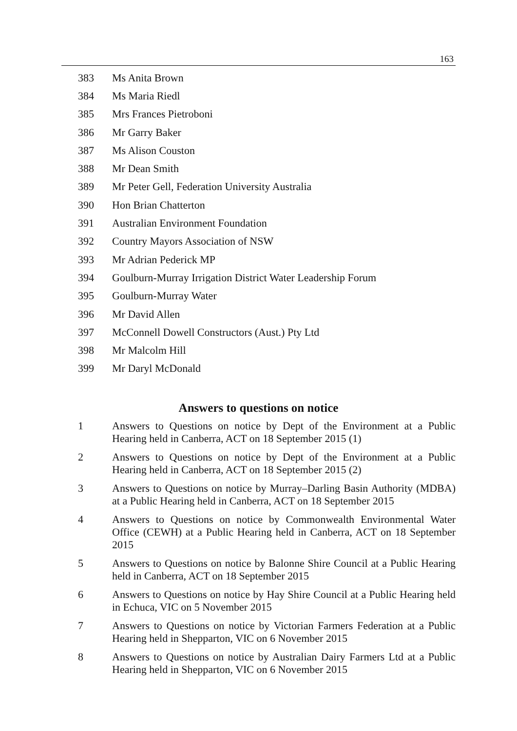163
383 Ms Anita Brown
384 Ms Maria Riedl
385 Mrs Frances Pietroboni
386 Mr Garry Baker
387 Ms Alison Couston
388 Mr Dean Smith
389 Mr Peter Gell, Federation University Australia
390 Hon Brian Chatterton
391 Australian Environment Foundation
392 Country Mayors Association of NSW
393 Mr Adrian Pederick MP
394 Goulburn-Murray Irrigation District Water Leadership Forum
395 Goulburn-Murray Water
396 Mr David Allen
397 McConnell Dowell Constructors (Aust.) Pty Ltd
398 Mr Malcolm Hill
399 Mr Daryl McDonald
Answers to questions on notice
1 Answers to Questions on notice by Dept of the Environment at a Public Hearing held in Canberra, ACT on 18 September 2015 (1)
2 Answers to Questions on notice by Dept of the Environment at a Public Hearing held in Canberra, ACT on 18 September 2015 (2)
3 Answers to Questions on notice by Murray–Darling Basin Authority (MDBA) at a Public Hearing held in Canberra, ACT on 18 September 2015
4 Answers to Questions on notice by Commonwealth Environmental Water Office (CEWH) at a Public Hearing held in Canberra, ACT on 18 September 2015
5 Answers to Questions on notice by Balonne Shire Council at a Public Hearing held in Canberra, ACT on 18 September 2015
6 Answers to Questions on notice by Hay Shire Council at a Public Hearing held in Echuca, VIC on 5 November 2015
7 Answers to Questions on notice by Victorian Farmers Federation at a Public Hearing held in Shepparton, VIC on 6 November 2015
8 Answers to Questions on notice by Australian Dairy Farmers Ltd at a Public Hearing held in Shepparton, VIC on 6 November 2015